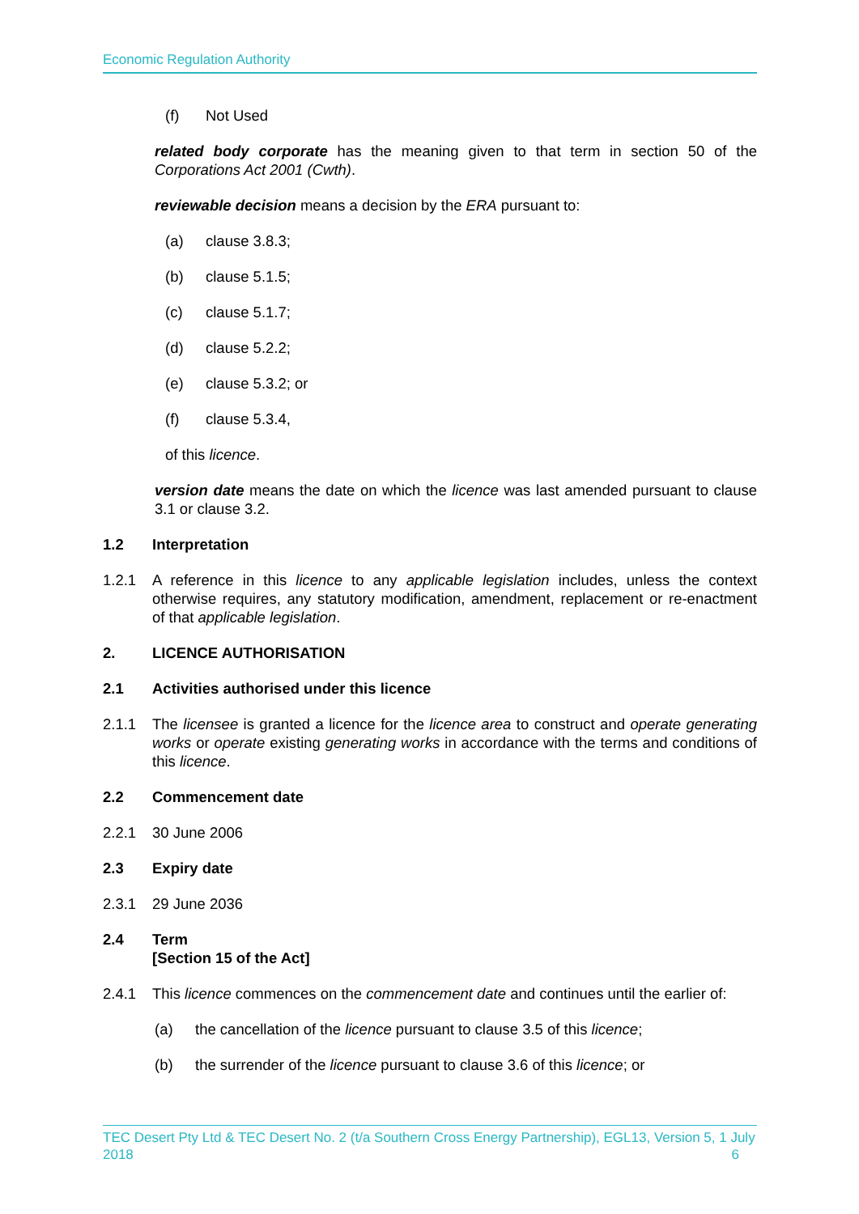Economic Regulation Authority
(f) Not Used
related body corporate has the meaning given to that term in section 50 of the Corporations Act 2001 (Cwth).
reviewable decision means a decision by the ERA pursuant to:
(a) clause 3.8.3;
(b) clause 5.1.5;
(c) clause 5.1.7;
(d) clause 5.2.2;
(e) clause 5.3.2; or
(f) clause 5.3.4,
of this licence.
version date means the date on which the licence was last amended pursuant to clause 3.1 or clause 3.2.
1.2 Interpretation
1.2.1 A reference in this licence to any applicable legislation includes, unless the context otherwise requires, any statutory modification, amendment, replacement or re-enactment of that applicable legislation.
2. LICENCE AUTHORISATION
2.1 Activities authorised under this licence
2.1.1 The licensee is granted a licence for the licence area to construct and operate generating works or operate existing generating works in accordance with the terms and conditions of this licence.
2.2 Commencement date
2.2.1 30 June 2006
2.3 Expiry date
2.3.1 29 June 2036
2.4 Term
[Section 15 of the Act]
2.4.1 This licence commences on the commencement date and continues until the earlier of:
(a) the cancellation of the licence pursuant to clause 3.5 of this licence;
(b) the surrender of the licence pursuant to clause 3.6 of this licence; or
TEC Desert Pty Ltd & TEC Desert No. 2 (t/a Southern Cross Energy Partnership), EGL13, Version 5, 1 July 2018 6